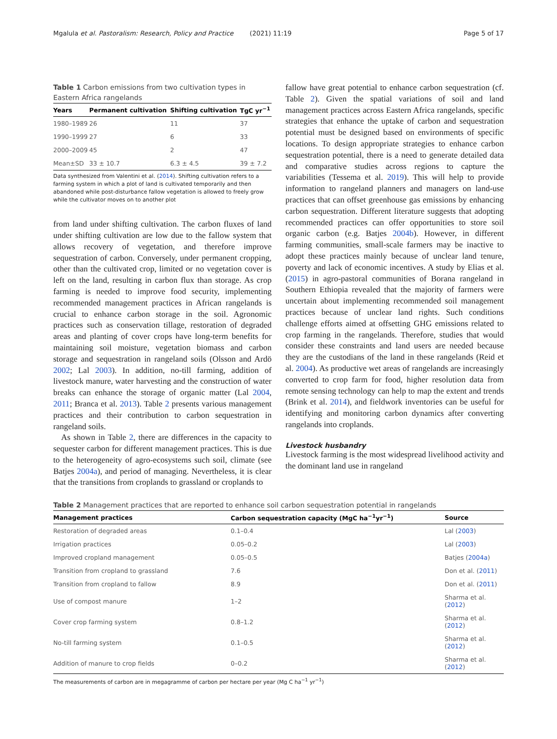Mgalula et al. Pastoralism: Research, Policy and Practice (2021) 11:19 Page 5 of 17
Table 1 Carbon emissions from two cultivation types in Eastern Africa rangelands
| Years | Permanent cultivation | Shifting cultivation | TgC yr<sup>−1</sup> |
| --- | --- | --- | --- |
| 1980–1989 | 26 | 11 | 37 |
| 1990–1999 | 27 | 6 | 33 |
| 2000–2009 | 45 | 2 | 47 |
| Mean±SD | 33 ± 10.7 | 6.3 ± 4.5 | 39 ± 7.2 |
Data synthesized from Valentini et al. (2014). Shifting cultivation refers to a farming system in which a plot of land is cultivated temporarily and then abandoned while post-disturbance fallow vegetation is allowed to freely grow while the cultivator moves on to another plot
from land under shifting cultivation. The carbon fluxes of land under shifting cultivation are low due to the fallow system that allows recovery of vegetation, and therefore improve sequestration of carbon. Conversely, under permanent cropping, other than the cultivated crop, limited or no vegetation cover is left on the land, resulting in carbon flux than storage. As crop farming is needed to improve food security, implementing recommended management practices in African rangelands is crucial to enhance carbon storage in the soil. Agronomic practices such as conservation tillage, restoration of degraded areas and planting of cover crops have long-term benefits for maintaining soil moisture, vegetation biomass and carbon storage and sequestration in rangeland soils (Olsson and Ardö 2002; Lal 2003). In addition, no-till farming, addition of livestock manure, water harvesting and the construction of water breaks can enhance the storage of organic matter (Lal 2004, 2011; Branca et al. 2013). Table 2 presents various management practices and their contribution to carbon sequestration in rangeland soils.
As shown in Table 2, there are differences in the capacity to sequester carbon for different management practices. This is due to the heterogeneity of agro-ecosystems such soil, climate (see Batjes 2004a), and period of managing. Nevertheless, it is clear that the transitions from croplands to grassland or croplands to
fallow have great potential to enhance carbon sequestration (cf. Table 2). Given the spatial variations of soil and land management practices across Eastern Africa rangelands, specific strategies that enhance the uptake of carbon and sequestration potential must be designed based on environments of specific locations. To design appropriate strategies to enhance carbon sequestration potential, there is a need to generate detailed data and comparative studies across regions to capture the variabilities (Tessema et al. 2019). This will help to provide information to rangeland planners and managers on land-use practices that can offset greenhouse gas emissions by enhancing carbon sequestration. Different literature suggests that adopting recommended practices can offer opportunities to store soil organic carbon (e.g. Batjes 2004b). However, in different farming communities, small-scale farmers may be inactive to adopt these practices mainly because of unclear land tenure, poverty and lack of economic incentives. A study by Elias et al. (2015) in agro-pastoral communities of Borana rangeland in Southern Ethiopia revealed that the majority of farmers were uncertain about implementing recommended soil management practices because of unclear land rights. Such conditions challenge efforts aimed at offsetting GHG emissions related to crop farming in the rangelands. Therefore, studies that would consider these constraints and land users are needed because they are the custodians of the land in these rangelands (Reid et al. 2004). As productive wet areas of rangelands are increasingly converted to crop farm for food, higher resolution data from remote sensing technology can help to map the extent and trends (Brink et al. 2014), and fieldwork inventories can be useful for identifying and monitoring carbon dynamics after converting rangelands into croplands.
Livestock husbandry
Livestock farming is the most widespread livelihood activity and the dominant land use in rangeland
Table 2 Management practices that are reported to enhance soil carbon sequestration potential in rangelands
| Management practices | Carbon sequestration capacity (MgC ha<sup>−1</sup>yr<sup>−1</sup>) | Source |
| --- | --- | --- |
| Restoration of degraded areas | 0.1–0.4 | Lal ( 2003 ) |
| Irrigation practices | 0.05–0.2 | Lal ( 2003 ) |
| Improved cropland management | 0.05–0.5 | Batjes ( 2004a ) |
| Transition from cropland to grassland | 7.6 | Don et al. ( 2011 ) |
| Transition from cropland to fallow | 8.9 | Don et al. ( 2011 ) |
| Use of compost manure | 1–2 | Sharma et al. ( 2012 ) |
| Cover crop farming system | 0.8–1.2 | Sharma et al. ( 2012 ) |
| No-till farming system | 0.1–0.5 | Sharma et al. ( 2012 ) |
| Addition of manure to crop fields | 0–0.2 | Sharma et al. ( 2012 ) |
The measurements of carbon are in megagramme of carbon per hectare per year (Mg C ha<sup>−1</sup> yr<sup>−1</sup>)